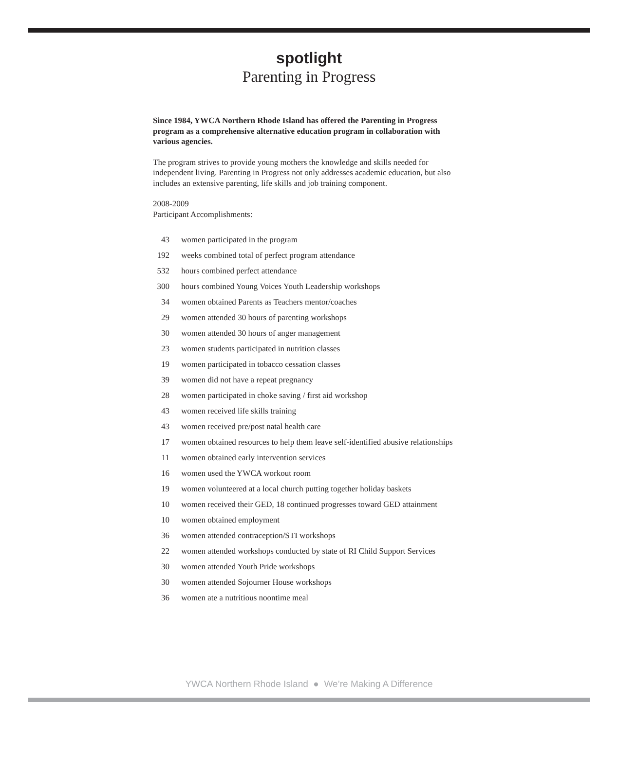spotlight
Parenting in Progress
Since 1984, YWCA Northern Rhode Island has offered the Parenting in Progress program as a comprehensive alternative education program in collaboration with various agencies.
The program strives to provide young mothers the knowledge and skills needed for independent living. Parenting in Progress not only addresses academic education, but also includes an extensive parenting, life skills and job training component.
2008-2009
Participant Accomplishments:
| 43 | women participated in the program |
| 192 | weeks combined total of perfect program attendance |
| 532 | hours combined perfect attendance |
| 300 | hours combined Young Voices Youth Leadership workshops |
| 34 | women obtained Parents as Teachers mentor/coaches |
| 29 | women attended 30 hours of parenting workshops |
| 30 | women attended 30 hours of anger management |
| 23 | women students participated in nutrition classes |
| 19 | women participated in tobacco cessation classes |
| 39 | women did not have a repeat pregnancy |
| 28 | women participated in choke saving / first aid workshop |
| 43 | women received life skills training |
| 43 | women received pre/post natal health care |
| 17 | women obtained resources to help them leave self-identified abusive relationships |
| 11 | women obtained early intervention services |
| 16 | women used the YWCA workout room |
| 19 | women volunteered at a local church putting together holiday baskets |
| 10 | women received their GED, 18 continued progresses toward GED attainment |
| 10 | women obtained employment |
| 36 | women attended contraception/STI workshops |
| 22 | women attended workshops conducted by state of RI Child Support Services |
| 30 | women attended Youth Pride workshops |
| 30 | women attended Sojourner House workshops |
| 36 | women ate a nutritious noontime meal |
YWCA Northern Rhode Island ● We’re Making A Difference